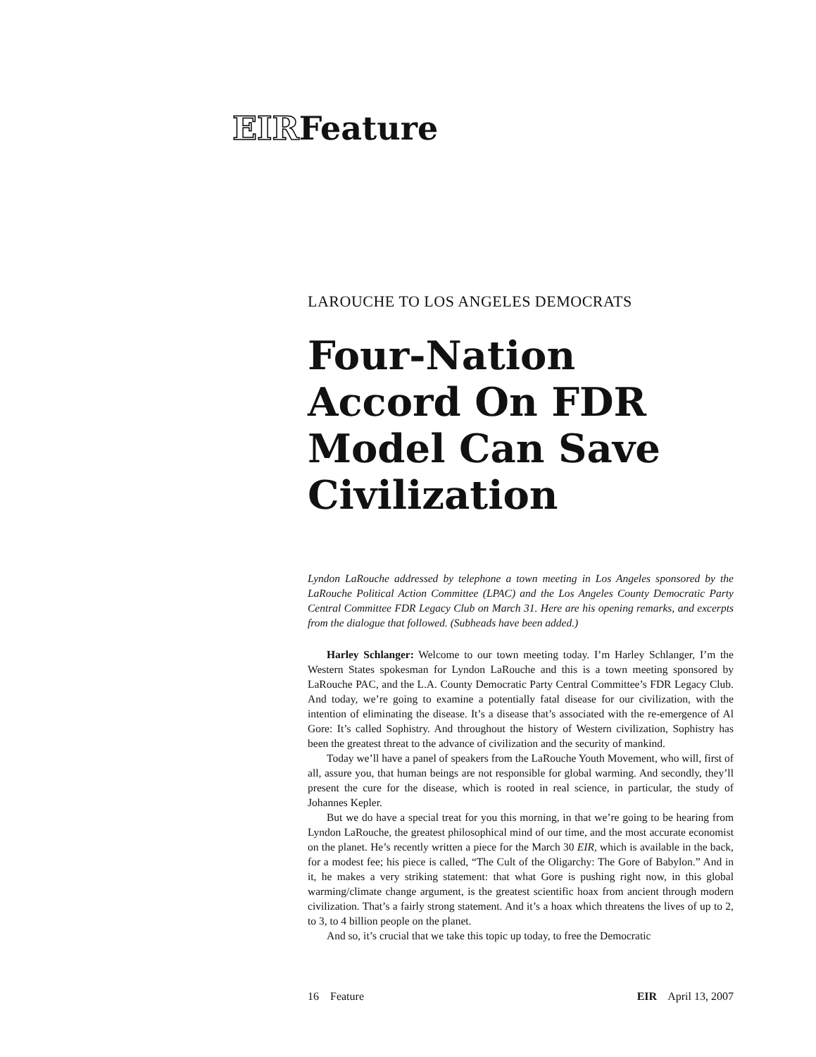EIR Feature
LAROUCHE TO LOS ANGELES DEMOCRATS
Four-Nation Accord On FDR Model Can Save Civilization
Lyndon LaRouche addressed by telephone a town meeting in Los Angeles sponsored by the LaRouche Political Action Committee (LPAC) and the Los Angeles County Democratic Party Central Committee FDR Legacy Club on March 31. Here are his opening remarks, and excerpts from the dialogue that followed. (Subheads have been added.)
Harley Schlanger: Welcome to our town meeting today. I’m Harley Schlanger, I’m the Western States spokesman for Lyndon LaRouche and this is a town meeting sponsored by LaRouche PAC, and the L.A. County Democratic Party Central Committee’s FDR Legacy Club. And today, we’re going to examine a potentially fatal disease for our civilization, with the intention of eliminating the disease. It’s a disease that’s associated with the re-emergence of Al Gore: It’s called Sophistry. And throughout the history of Western civilization, Sophistry has been the greatest threat to the advance of civilization and the security of mankind.
Today we’ll have a panel of speakers from the LaRouche Youth Movement, who will, first of all, assure you, that human beings are not responsible for global warming. And secondly, they’ll present the cure for the disease, which is rooted in real science, in particular, the study of Johannes Kepler.
But we do have a special treat for you this morning, in that we’re going to be hearing from Lyndon LaRouche, the greatest philosophical mind of our time, and the most accurate economist on the planet. He’s recently written a piece for the March 30 EIR, which is available in the back, for a modest fee; his piece is called, “The Cult of the Oligarchy: The Gore of Babylon.” And in it, he makes a very striking statement: that what Gore is pushing right now, in this global warming/climate change argument, is the greatest scientific hoax from ancient through modern civilization. That’s a fairly strong statement. And it’s a hoax which threatens the lives of up to 2, to 3, to 4 billion people on the planet.
And so, it’s crucial that we take this topic up today, to free the Democratic
16 Feature EIR April 13, 2007